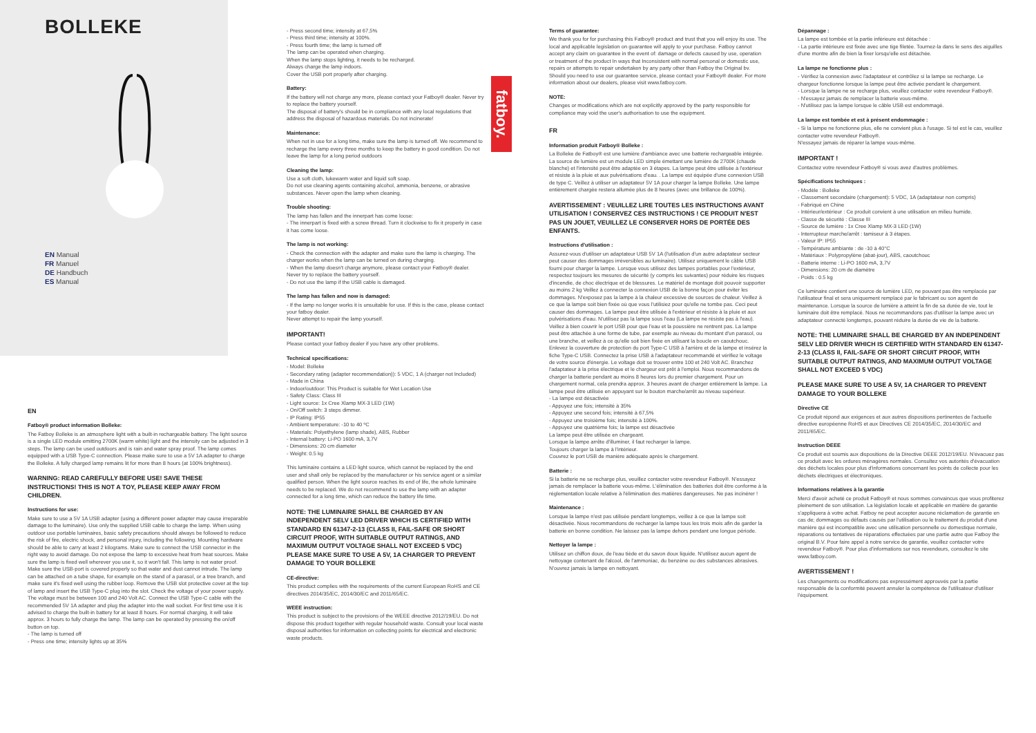BOLLEKE
EN Manual
FR Manuel
DE Handbuch
ES Manual
EN
Fatboy® product information Bolleke:
The Fatboy Bolleke is an atmosphere light with a built-in rechargeable battery. The light source is a single LED module emitting 2700K (warm white) light and the intensity can be adjusted in 3 steps. The lamp can be used outdoors and is rain and water spray proof. The lamp comes equipped with a USB Type-C connection. Please make sure to use a 5V 1A adapter to charge the Bolleke. A fully charged lamp remains lit for more than 8 hours (at 100% brightness).
WARNING: READ CAREFULLY BEFORE USE! SAVE THESE INSTRUCTIONS! THIS IS NOT A TOY, PLEASE KEEP AWAY FROM CHILDREN.
Instructions for use:
Make sure to use a 5V 1A USB adapter (using a different power adapter may cause irreparable damage to the luminaire). Use only the supplied USB cable to charge the lamp. When using outdoor use portable luminaires, basic safety precautions should always be followed to reduce the risk of fire, electric shock, and personal injury, including the following. Mounting hardware should be able to carry at least 2 kilograms. Make sure to connect the USB connector in the right way to avoid damage. Do not expose the lamp to excessive heat from heat sources. Make sure the lamp is fixed well wherever you use it, so it won't fall. This lamp is not water proof. Make sure the USB-port is covered properly so that water and dust cannot intrude. The lamp can be attached on a tube shape, for example on the stand of a parasol, or a tree branch, and make sure it's fixed well using the rubber loop. Remove the USB slot protective cover at the top of lamp and insert the USB Type-C plug into the slot. Check the voltage of your power supply. The voltage must be between 100 and 240 Volt AC. Connect the USB Type-C cable with the recommended 5V 1A adapter and plug the adapter into the wall socket. For first time use it is advised to charge the built-in battery for at least 8 hours. For normal charging, it will take approx. 3 hours to fully charge the lamp. The lamp can be operated by pressing the on/off button on top.
- The lamp is turned off
- Press one time; intensity lights up at 35%
- Press second time; intensity at 67,5%
- Press third time; intensity at 100%.
- Press fourth time; the lamp is turned off
The lamp can be operated when charging.
When the lamp stops lighting, it needs to be recharged.
Always charge the lamp indoors.
Cover the USB port properly after charging.
Battery:
If the battery will not charge any more, please contact your Fatboy® dealer. Never try to replace the battery yourself.
The disposal of battery's should be in compliance with any local regulations that address the disposal of hazardous materials. Do not incinerate!
Maintenance:
When not in use for a long time, make sure the lamp is turned off. We recommend to recharge the lamp every three months to keep the battery in good condition. Do not leave the lamp for a long period outdoors
Cleaning the lamp:
Use a soft cloth, lukewarm water and liquid soft soap.
Do not use cleaning agents containing alcohol, ammonia, benzene, or abrasive substances. Never open the lamp when cleaning.
Trouble shooting:
The lamp has fallen and the innerpart has come loose:
- The innerpart is fixed with a screw thread. Turn it clockwise to fix it properly in case it has come loose.
The lamp is not working:
- Check the connection with the adapter and make sure the lamp is charging. The charger works when the lamp can be turned on during charging.
- When the lamp doesn't charge anymore, please contact your Fatboy® dealer. Never try to replace the battery yourself.
- Do not use the lamp if the USB cable is damaged.
The lamp has fallen and now is damaged:
- If the lamp no longer works it is unsuitable for use. If this is the case, please contact your fatboy dealer.
Never attempt to repair the lamp yourself.
IMPORTANT!
Please contact your fatboy dealer if you have any other problems.
Technical specifications:
- Model: Bolleke
- Secondary rating (adapter recommendation)): 5 VDC, 1 A (charger not Included)
- Made in China
- Indoor/outdoor: This Product is suitable for Wet Location Use
- Safety Class: Class III
- Light source: 1x Cree Xlamp MX-3 LED (1W)
- On/Off switch: 3 steps dimmer.
- IP Rating: IP55
- Ambient temperature: -10 to 40 ºC
- Materials: Polyethylene (lamp shade), ABS, Rubber
- Internal battery: Li-PO 1600 mA, 3,7V
- Dimensions: 20 cm diameter
- Weight: 0.5 kg
This luminaire contains a LED light source, which cannot be replaced by the end user and shall only be replaced by the manufacturer or his service agent or a similar qualified person. When the light source reaches its end of life, the whole luminaire needs to be replaced. We do not recommend to use the lamp with an adapter connected for a long time, which can reduce the battery life time.
NOTE: THE LUMINAIRE SHALL BE CHARGED BY AN INDEPENDENT SELV LED DRIVER WHICH IS CERTIFIED WITH STANDARD EN 61347-2-13 (CLASS II, FAIL-SAFE OR SHORT CIRCUIT PROOF, WITH SUITABLE OUTPUT RATINGS, AND MAXIMUM OUTPUT VOLTAGE SHALL NOT EXCEED 5 VDC) PLEASE MAKE SURE TO USE A 5V, 1A CHARGER TO PREVENT DAMAGE TO YOUR BOLLEKE
CE-directive:
This product complies with the requirements of the current European RoHS and CE directives 2014/35/EC, 2014/30/EC and 2011/65/EC.
WEEE instruction:
This product is subject to the provisions of the WEEE directive 2012/19/EU. Do not dispose this product together with regular household waste. Consult your local waste disposal authorities for information on collecting points for electrical and electronic waste products.
fatboy.
Terms of guarantee:
We thank you for for purchasing this Fatboy® product and trust that you will enjoy its use. The local and applicable legislation on guarantee will apply to your purchase. Fatboy cannot accept any claim on guarantee in the event of: damage or defects caused by use, operation or treatment of the product In ways that Inconsistent with normal personal or domestic use, repairs or attempts to repair undertaken by any party other than Fatboy the Original bv. Should you need to use our guarantee service, please contact your Fatboy® dealer. For more information about our dealers, please visit www.fatboy.com.
NOTE:
Changes or modifications which are not explicitly approved by the party responsible for compliance may void the user's authorisation to use the equipment.
FR
Information produit Fatboy® Bolleke :
La Bolleke de Fatboy® est une lumière d'ambiance avec une batterie rechargeable intégrée. La source de lumière est un module LED simple émettant une lumière de 2700K (chaude blanche) et l'intensité peut être adaptée en 3 étapes. La lampe peut être utilisée à l'extérieur et résiste à la pluie et aux pulvérisations d'eau. . La lampe est équipée d'une connexion USB de type C. Veillez à utiliser un adaptateur 5V 1A pour charger la lampe Bolleke. Une lampe entièrement chargée restera allumée plus de 8 heures (avec une brillance de 100%).
AVERTISSEMENT : VEUILLEZ LIRE TOUTES LES INSTRUCTIONS AVANT UTILISATION ! CONSERVEZ CES INSTRUCTIONS ! CE PRODUIT N'EST PAS UN JOUET, VEUILLEZ LE CONSERVER HORS DE PORTÉE DES ENFANTS.
Instructions d'utilisation :
Assurez-vous d'utiliser un adaptateur USB 5V 1A (l'utilisation d'un autre adaptateur secteur peut causer des dommages irréversibles au luminaire). Utilisez uniquement le câble USB fourni pour charger la lampe. Lorsque vous utilisez des lampes portables pour l'extérieur, respectez toujours les mesures de sécurité (y compris les suivantes) pour réduire les risques d'incendie, de choc électrique et de blessures. Le matériel de montage doit pouvoir supporter au moins 2 kg Veillez à connecter la connexion USB de la bonne façon pour éviter les dommages. N'exposez pas la lampe à la chaleur excessive de sources de chaleur. Veillez à ce que la lampe soit bien fixée où que vous l'utilisiez pour qu'elle ne tombe pas. Ceci peut causer des dommages. La lampe peut être utilisée à l'extérieur et résiste à la pluie et aux pulvérisations d'eau. N'utilisez pas la lampe sous l'eau (La lampe ne résiste pas à l'eau). Veillez à bien couvrir le port USB pour que l'eau et la poussière ne rentrent pas. La lampe peut être attachée à une forme de tube, par exemple au niveau du montant d'un parasol, ou une branche, et veillez à ce qu'elle soit bien fixée en utilisant la boucle en caoutchouc. Enlevez la couverture de protection du port Type-C USB à l'arrière et de la lampe et insérez la fiche Type-C USB. Connectez la prise USB à l'adaptateur recommandé et vérifiez le voltage de votre source d'énergie. Le voltage doit se trouver entre 100 et 240 Volt AC. Branchez l'adaptateur à la prise électrique et le chargeur est prêt à l'emploi. Nous recommandons de charger la batterie pendant au moins 8 heures lors du premier chargement. Pour un chargement normal, cela prendra approx. 3 heures avant de charger entièrement la lampe. La lampe peut être utilisée en appuyant sur le bouton marche/arrêt au niveau supérieur.
- La lampe est désactivée
- Appuyez une fois; intensité à 35%
- Appuyez une second fois; intensité à 67,5%
- Appuyez une troisième fois; intensité à 100%.
- Appuyez une quatrième fois; la lampe est désactivée
La lampe peut être utilisée en chargeant.
Lorsque la lampe arrête d'illuminer, il faut recharger la lampe.
Toujours charger la lampe à l'intérieur.
Couvrez le port USB de manière adéquate après le chargement.
Batterie :
Si la batterie ne se recharge plus, veuillez contacter votre revendeur Fatboy®. N'essayez jamais de remplacer la batterie vous-même. L'élimination des batteries doit être conforme à la réglementation locale relative à l'élimination des matières dangereuses. Ne pas incinérer !
Maintenance :
Lorsque la lampe n'est pas utilisée pendant longtemps, veillez à ce que la lampe soit désactivée. Nous recommandons de recharger la lampe tous les trois mois afin de garder la batterie en bonne condition. Ne laissez pas la lampe dehors pendant une longue période.
Nettoyer la lampe :
Utilisez un chiffon doux, de l'eau tiède et du savon doux liquide. N'utilisez aucun agent de nettoyage contenant de l'alcool, de l'ammoniac, du benzène ou des substances abrasives. N'ouvrez jamais la lampe en nettoyant.
Dépannage :
La lampe est tombée et la partie inférieure est détachée :
- La partie intérieure est fixée avec une tige filetée. Tournez-la dans le sens des aiguilles d'une montre afin de bien la fixer lorsqu'elle est détachée.
La lampe ne fonctionne plus :
- Vérifiez la connexion avec l'adaptateur et contrôlez si la lampe se recharge. Le chargeur fonctionne lorsque la lampe peut être activée pendant le chargement.
- Lorsque la lampe ne se recharge plus, veuillez contacter votre revendeur Fatboy®.
- N'essayez jamais de remplacer la batterie vous-même.
- N'utilisez pas la lampe lorsque le câble USB est endommagé.
La lampe est tombée et est à présent endommagée :
- Si la lampe ne fonctionne plus, elle ne convient plus à l'usage. Si tel est le cas, veuillez contacter votre revendeur Fatboy®.
N'essayez jamais de réparer la lampe vous-même.
IMPORTANT !
Contactez votre revendeur Fatboy® si vous avez d'autres problèmes.
Spécifications techniques :
- Modèle : Bolleke
- Classement secondaire (chargement): 5 VDC, 1A (adaptateur non compris)
- Fabriqué en Chine
- Intérieur/extérieur : Ce produit convient à une utilisation en milieu humide.
- Classe de sécurité : Classe III
- Source de lumière : 1x Cree Xlamp MX-3 LED (1W)
- Interrupteur marche/arrêt : tamiseur à 3 étapes.
- Valeur IP: IP55
- Température ambiante : de -10 à 40°C
- Matériaux : Polypropylène (abat-jour), ABS, caoutchouc
- Batterie interne : Li-PO 1600 mA, 3,7V
- Dimensions: 20 cm de diamètre
- Poids : 0.5 kg
Ce luminaire contient une source de lumière LED, ne pouvant pas être remplacée par l'utilisateur final et sera uniquement remplacé par le fabricant ou son agent de maintenance. Lorsque la source de lumière a atteint la fin de sa durée de vie, tout le luminaire doit être remplacé. Nous ne recommandons pas d'utiliser la lampe avec un adaptateur connecté longtemps, pouvant réduire la durée de vie de la batterie.
NOTE: THE LUMINAIRE SHALL BE CHARGED BY AN INDEPENDENT SELV LED DRIVER WHICH IS CERTIFIED WITH STANDARD EN 61347-2-13 (CLASS II, FAIL-SAFE OR SHORT CIRCUIT PROOF, WITH SUITABLE OUTPUT RATINGS, AND MAXIMUM OUTPUT VOLTAGE SHALL NOT EXCEED 5 VDC)
PLEASE MAKE SURE TO USE A 5V, 1A CHARGER TO PREVENT DAMAGE TO YOUR BOLLEKE
Directive CE
Ce produit répond aux exigences et aux autres dispositions pertinentes de l'actuelle directive européenne RoHS et aux Directives CE 2014/35/EC, 2014/30/EC and 2011/65/EC.
Instruction DEEE
Ce produit est soumis aux dispositions de la Directive DEEE 2012/19/EU. N'évacuez pas ce produit avec les ordures ménagères normales. Consultez vos autorités d'évacuation des déchets locales pour plus d'informations concernant les points de collecte pour les déchets électriques et électroniques.
Informations relatives à la garantie
Merci d'avoir acheté ce produit Fatboy® et nous sommes convaincus que vous profiterez pleinement de son utilisation. La législation locale et applicable en matière de garantie s'appliquera à votre achat. Fatboy ne peut accepter aucune réclamation de garantie en cas de; dommages ou défauts causés par l'utilisation ou le traitement du produit d'une manière qui est incompatible avec une utilisation personnelle ou domestique normale, réparations ou tentatives de réparations effectuées par une partie autre que Fatboy the original B.V. Pour faire appel à notre service de garantie, veuillez contacter votre revendeur Fatboy®. Pour plus d'informations sur nos revendeurs, consultez le site www.fatboy.com.
AVERTISSEMENT !
Les changements ou modifications pas expressément approuvés par la partie responsable de la conformité peuvent annuler la compétence de l'utilisateur d'utiliser l'équipement.